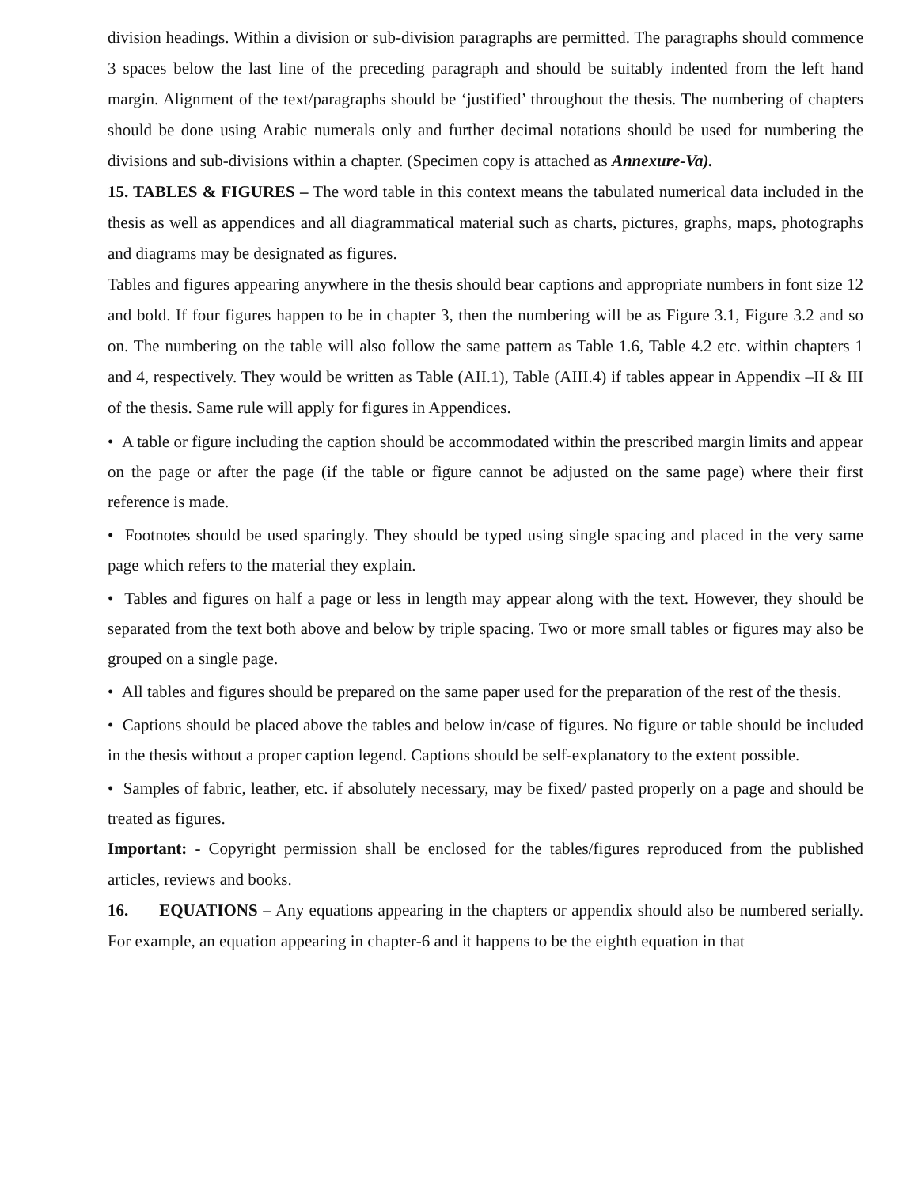division headings. Within a division or sub-division paragraphs are permitted. The paragraphs should commence 3 spaces below the last line of the preceding paragraph and should be suitably indented from the left hand margin. Alignment of the text/paragraphs should be ‘justified’ throughout the thesis. The numbering of chapters should be done using Arabic numerals only and further decimal notations should be used for numbering the divisions and sub-divisions within a chapter. (Specimen copy is attached as Annexure-Va).
15. TABLES & FIGURES – The word table in this context means the tabulated numerical data included in the thesis as well as appendices and all diagrammatical material such as charts, pictures, graphs, maps, photographs and diagrams may be designated as figures.
Tables and figures appearing anywhere in the thesis should bear captions and appropriate numbers in font size 12 and bold. If four figures happen to be in chapter 3, then the numbering will be as Figure 3.1, Figure 3.2 and so on. The numbering on the table will also follow the same pattern as Table 1.6, Table 4.2 etc. within chapters 1 and 4, respectively. They would be written as Table (AII.1), Table (AIII.4) if tables appear in Appendix –II & III of the thesis. Same rule will apply for figures in Appendices.
• A table or figure including the caption should be accommodated within the prescribed margin limits and appear on the page or after the page (if the table or figure cannot be adjusted on the same page) where their first reference is made.
• Footnotes should be used sparingly. They should be typed using single spacing and placed in the very same page which refers to the material they explain.
• Tables and figures on half a page or less in length may appear along with the text. However, they should be separated from the text both above and below by triple spacing. Two or more small tables or figures may also be grouped on a single page.
• All tables and figures should be prepared on the same paper used for the preparation of the rest of the thesis.
• Captions should be placed above the tables and below in/case of figures. No figure or table should be included in the thesis without a proper caption legend. Captions should be self-explanatory to the extent possible.
• Samples of fabric, leather, etc. if absolutely necessary, may be fixed/ pasted properly on a page and should be treated as figures.
Important: - Copyright permission shall be enclosed for the tables/figures reproduced from the published articles, reviews and books.
16. EQUATIONS – Any equations appearing in the chapters or appendix should also be numbered serially. For example, an equation appearing in chapter-6 and it happens to be the eighth equation in that